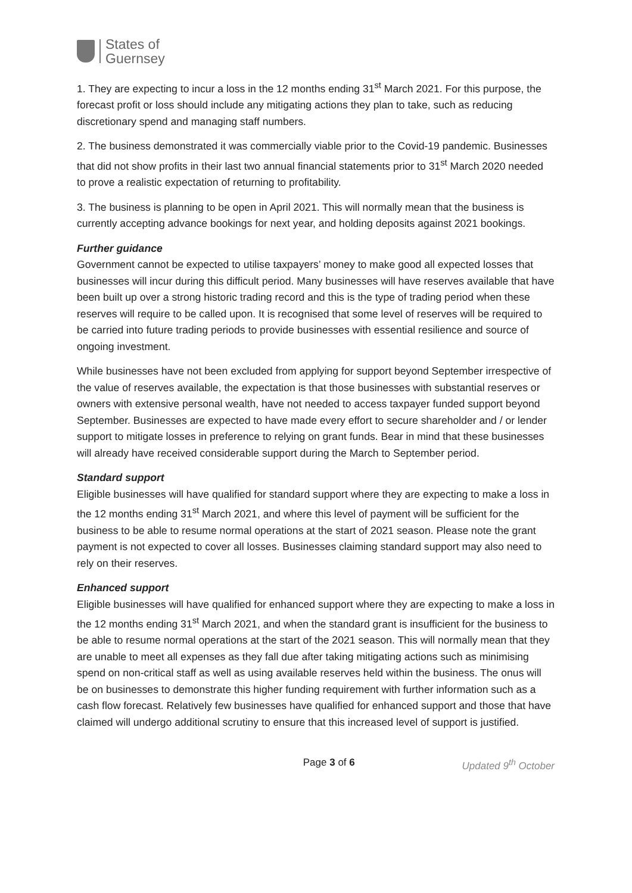States of
Guernsey
1. They are expecting to incur a loss in the 12 months ending 31<sup>st</sup> March 2021. For this purpose, the forecast profit or loss should include any mitigating actions they plan to take, such as reducing discretionary spend and managing staff numbers.
2. The business demonstrated it was commercially viable prior to the Covid-19 pandemic. Businesses that did not show profits in their last two annual financial statements prior to 31<sup>st</sup> March 2020 needed to prove a realistic expectation of returning to profitability.
3. The business is planning to be open in April 2021. This will normally mean that the business is currently accepting advance bookings for next year, and holding deposits against 2021 bookings.
Further guidance
Government cannot be expected to utilise taxpayers’ money to make good all expected losses that businesses will incur during this difficult period. Many businesses will have reserves available that have been built up over a strong historic trading record and this is the type of trading period when these reserves will require to be called upon. It is recognised that some level of reserves will be required to be carried into future trading periods to provide businesses with essential resilience and source of ongoing investment.
While businesses have not been excluded from applying for support beyond September irrespective of the value of reserves available, the expectation is that those businesses with substantial reserves or owners with extensive personal wealth, have not needed to access taxpayer funded support beyond September. Businesses are expected to have made every effort to secure shareholder and / or lender support to mitigate losses in preference to relying on grant funds. Bear in mind that these businesses will already have received considerable support during the March to September period.
Standard support
Eligible businesses will have qualified for standard support where they are expecting to make a loss in the 12 months ending 31<sup>st</sup> March 2021, and where this level of payment will be sufficient for the business to be able to resume normal operations at the start of 2021 season. Please note the grant payment is not expected to cover all losses. Businesses claiming standard support may also need to rely on their reserves.
Enhanced support
Eligible businesses will have qualified for enhanced support where they are expecting to make a loss in the 12 months ending 31<sup>st</sup> March 2021, and when the standard grant is insufficient for the business to be able to resume normal operations at the start of the 2021 season. This will normally mean that they are unable to meet all expenses as they fall due after taking mitigating actions such as minimising spend on non-critical staff as well as using available reserves held within the business. The onus will be on businesses to demonstrate this higher funding requirement with further information such as a cash flow forecast. Relatively few businesses have qualified for enhanced support and those that have claimed will undergo additional scrutiny to ensure that this increased level of support is justified.
Page 3 of 6 Updated 9<sup>th</sup> October